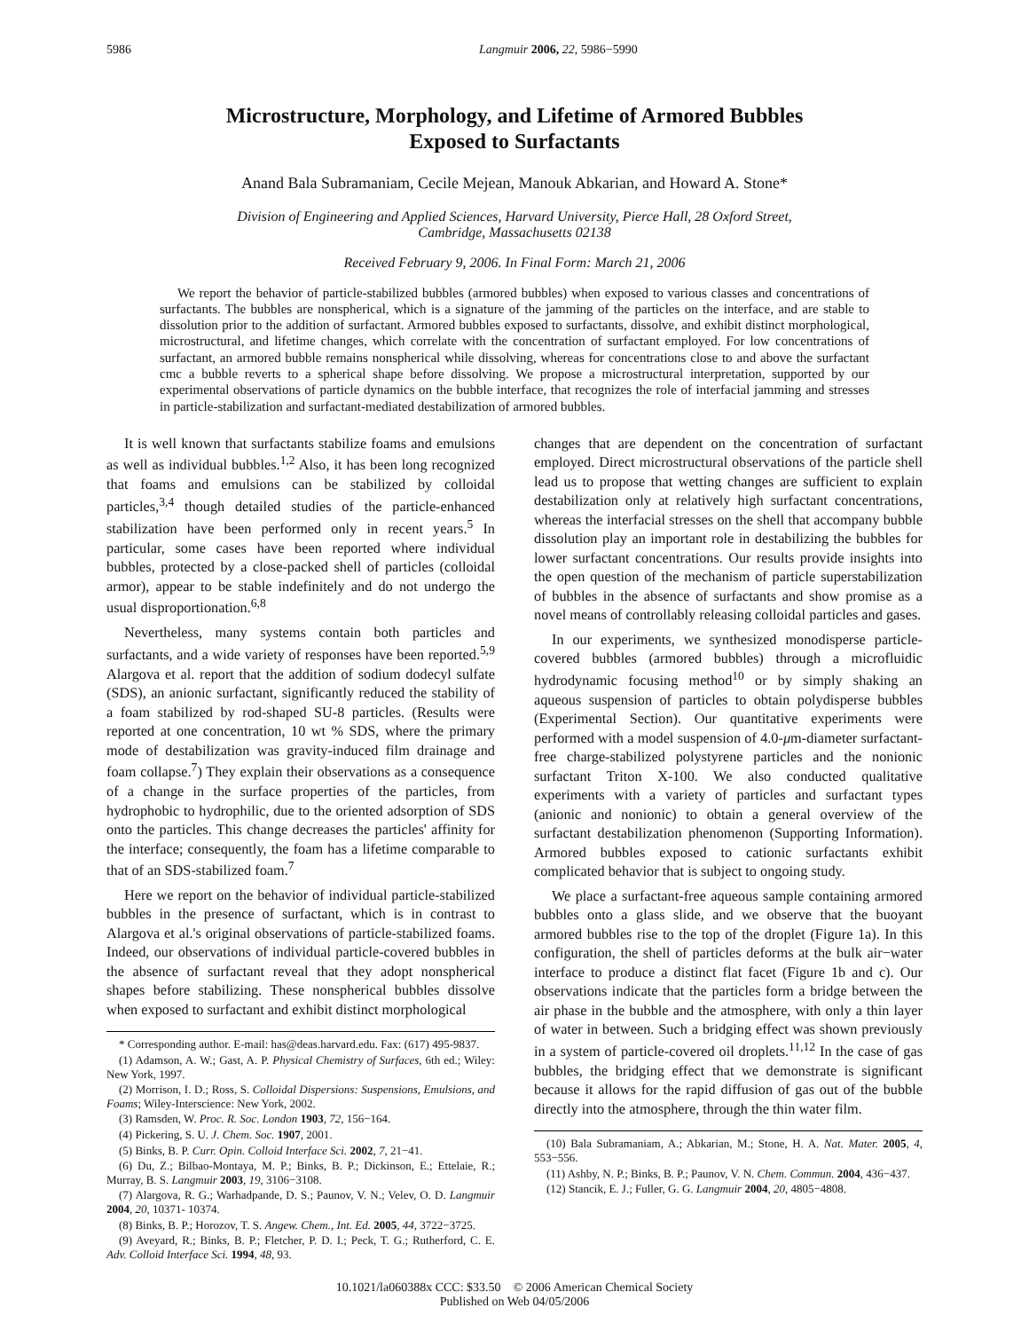5986 Langmuir 2006, 22, 5986−5990
Microstructure, Morphology, and Lifetime of Armored Bubbles
Exposed to Surfactants
Anand Bala Subramaniam, Cecile Mejean, Manouk Abkarian, and Howard A. Stone*
Division of Engineering and Applied Sciences, Harvard University, Pierce Hall, 28 Oxford Street,
Cambridge, Massachusetts 02138
Received February 9, 2006. In Final Form: March 21, 2006
We report the behavior of particle-stabilized bubbles (armored bubbles) when exposed to various classes and concentrations of surfactants. The bubbles are nonspherical, which is a signature of the jamming of the particles on the interface, and are stable to dissolution prior to the addition of surfactant. Armored bubbles exposed to surfactants, dissolve, and exhibit distinct morphological, microstructural, and lifetime changes, which correlate with the concentration of surfactant employed. For low concentrations of surfactant, an armored bubble remains nonspherical while dissolving, whereas for concentrations close to and above the surfactant cmc a bubble reverts to a spherical shape before dissolving. We propose a microstructural interpretation, supported by our experimental observations of particle dynamics on the bubble interface, that recognizes the role of interfacial jamming and stresses in particle-stabilization and surfactant-mediated destabilization of armored bubbles.
It is well known that surfactants stabilize foams and emulsions as well as individual bubbles.<sup>1,2</sup> Also, it has been long recognized that foams and emulsions can be stabilized by colloidal particles,<sup>3,4</sup> though detailed studies of the particle-enhanced stabilization have been performed only in recent years.<sup>5</sup> In particular, some cases have been reported where individual bubbles, protected by a close-packed shell of particles (colloidal armor), appear to be stable indefinitely and do not undergo the usual disproportionation.<sup>6,8</sup>
Nevertheless, many systems contain both particles and surfactants, and a wide variety of responses have been reported.<sup>5,9</sup> Alargova et al. report that the addition of sodium dodecyl sulfate (SDS), an anionic surfactant, significantly reduced the stability of a foam stabilized by rod-shaped SU-8 particles. (Results were reported at one concentration, 10 wt % SDS, where the primary mode of destabilization was gravity-induced film drainage and foam collapse.<sup>7</sup>) They explain their observations as a consequence of a change in the surface properties of the particles, from hydrophobic to hydrophilic, due to the oriented adsorption of SDS onto the particles. This change decreases the particles' affinity for the interface; consequently, the foam has a lifetime comparable to that of an SDS-stabilized foam.<sup>7</sup>
Here we report on the behavior of individual particle-stabilized bubbles in the presence of surfactant, which is in contrast to Alargova et al.'s original observations of particle-stabilized foams. Indeed, our observations of individual particle-covered bubbles in the absence of surfactant reveal that they adopt nonspherical shapes before stabilizing. These nonspherical bubbles dissolve when exposed to surfactant and exhibit distinct morphological
* Corresponding author. E-mail: has@deas.harvard.edu. Fax: (617) 495-9837.
(1) Adamson, A. W.; Gast, A. P. Physical Chemistry of Surfaces, 6th ed.; Wiley: New York, 1997.
(2) Morrison, I. D.; Ross, S. Colloidal Dispersions: Suspensions, Emulsions, and Foams; Wiley-Interscience: New York, 2002.
(3) Ramsden, W. Proc. R. Soc. London 1903, 72, 156−164.
(4) Pickering, S. U. J. Chem. Soc. 1907, 2001.
(5) Binks, B. P. Curr. Opin. Colloid Interface Sci. 2002, 7, 21−41.
(6) Du, Z.; Bilbao-Montaya, M. P.; Binks, B. P.; Dickinson, E.; Ettelaie, R.; Murray, B. S. Langmuir 2003, 19, 3106−3108.
(7) Alargova, R. G.; Warhadpande, D. S.; Paunov, V. N.; Velev, O. D. Langmuir 2004, 20, 10371- 10374.
(8) Binks, B. P.; Horozov, T. S. Angew. Chem., Int. Ed. 2005, 44, 3722−3725.
(9) Aveyard, R.; Binks, B. P.; Fletcher, P. D. I.; Peck, T. G.; Rutherford, C. E. Adv. Colloid Interface Sci. 1994, 48, 93.
changes that are dependent on the concentration of surfactant employed. Direct microstructural observations of the particle shell lead us to propose that wetting changes are sufficient to explain destabilization only at relatively high surfactant concentrations, whereas the interfacial stresses on the shell that accompany bubble dissolution play an important role in destabilizing the bubbles for lower surfactant concentrations. Our results provide insights into the open question of the mechanism of particle superstabilization of bubbles in the absence of surfactants and show promise as a novel means of controllably releasing colloidal particles and gases.
In our experiments, we synthesized monodisperse particle-covered bubbles (armored bubbles) through a microfluidic hydrodynamic focusing method<sup>10</sup> or by simply shaking an aqueous suspension of particles to obtain polydisperse bubbles (Experimental Section). Our quantitative experiments were performed with a model suspension of 4.0-μm-diameter surfactant-free charge-stabilized polystyrene particles and the nonionic surfactant Triton X-100. We also conducted qualitative experiments with a variety of particles and surfactant types (anionic and nonionic) to obtain a general overview of the surfactant destabilization phenomenon (Supporting Information). Armored bubbles exposed to cationic surfactants exhibit complicated behavior that is subject to ongoing study.
We place a surfactant-free aqueous sample containing armored bubbles onto a glass slide, and we observe that the buoyant armored bubbles rise to the top of the droplet (Figure 1a). In this configuration, the shell of particles deforms at the bulk air−water interface to produce a distinct flat facet (Figure 1b and c). Our observations indicate that the particles form a bridge between the air phase in the bubble and the atmosphere, with only a thin layer of water in between. Such a bridging effect was shown previously in a system of particle-covered oil droplets.<sup>11,12</sup> In the case of gas bubbles, the bridging effect that we demonstrate is significant because it allows for the rapid diffusion of gas out of the bubble directly into the atmosphere, through the thin water film.
(10) Bala Subramaniam, A.; Abkarian, M.; Stone, H. A. Nat. Mater. 2005, 4, 553−556.
(11) Ashby, N. P.; Binks, B. P.; Paunov, V. N. Chem. Commun. 2004, 436−437.
(12) Stancik, E. J.; Fuller, G. G. Langmuir 2004, 20, 4805−4808.
10.1021/la060388x CCC: $33.50 © 2006 American Chemical Society
Published on Web 04/05/2006